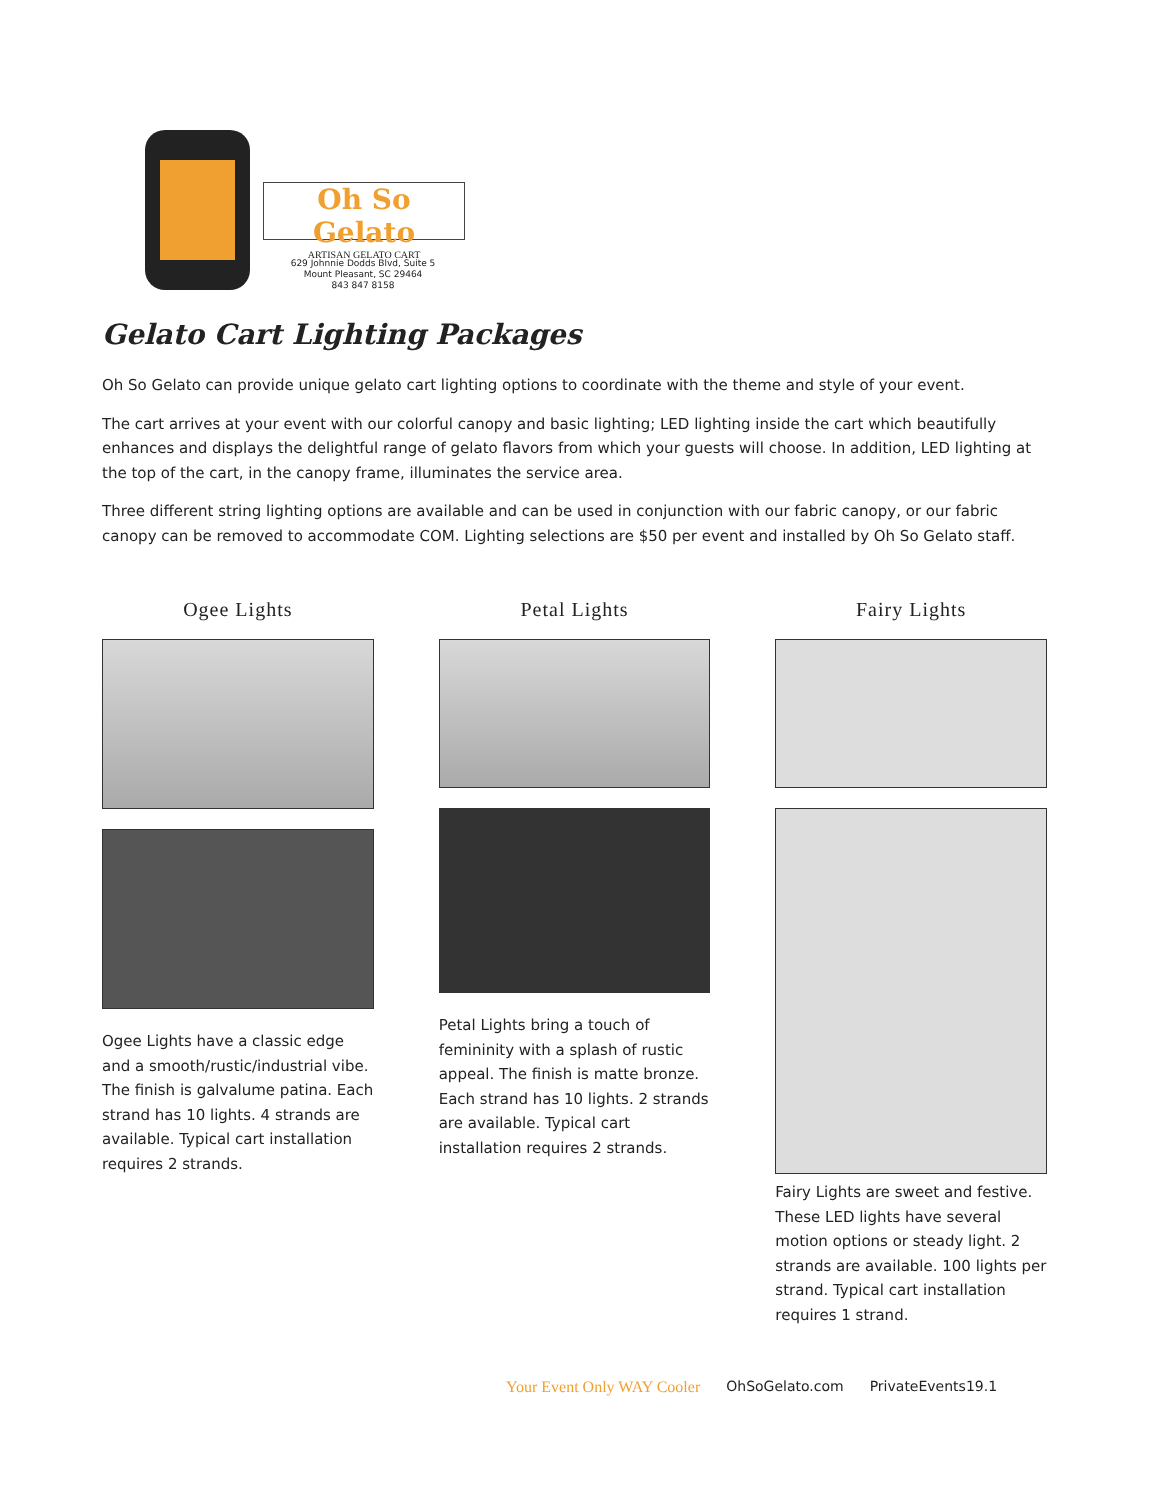Oh So Gelato
ARTISAN GELATO CART
629 Johnnie Dodds Blvd, Suite 5
Mount Pleasant, SC 29464
843 847 8158
Gelato Cart Lighting Packages
Oh So Gelato can provide unique gelato cart lighting options to coordinate with the theme and style of your event.
The cart arrives at your event with our colorful canopy and basic lighting; LED lighting inside the cart which beautifully enhances and displays the delightful range of gelato flavors from which your guests will choose. In addition, LED lighting at the top of the cart, in the canopy frame, illuminates the service area.
Three different string lighting options are available and can be used in conjunction with our fabric canopy, or our fabric canopy can be removed to accommodate COM. Lighting selections are $50 per event and installed by Oh So Gelato staff.
Ogee Lights
Ogee Lights have a classic edge and a smooth/rustic/industrial vibe. The finish is galvalume patina. Each strand has 10 lights. 4 strands are available. Typical cart installation requires 2 strands.
Petal Lights
Petal Lights bring a touch of femininity with a splash of rustic appeal. The finish is matte bronze. Each strand has 10 lights. 2 strands are available. Typical cart installation requires 2 strands.
Fairy Lights
Fairy Lights are sweet and festive. These LED lights have several motion options or steady light. 2 strands are available. 100 lights per strand. Typical cart installation requires 1 strand.
Your Event Only WAY Cooler OhSoGelato.com PrivateEvents19.1